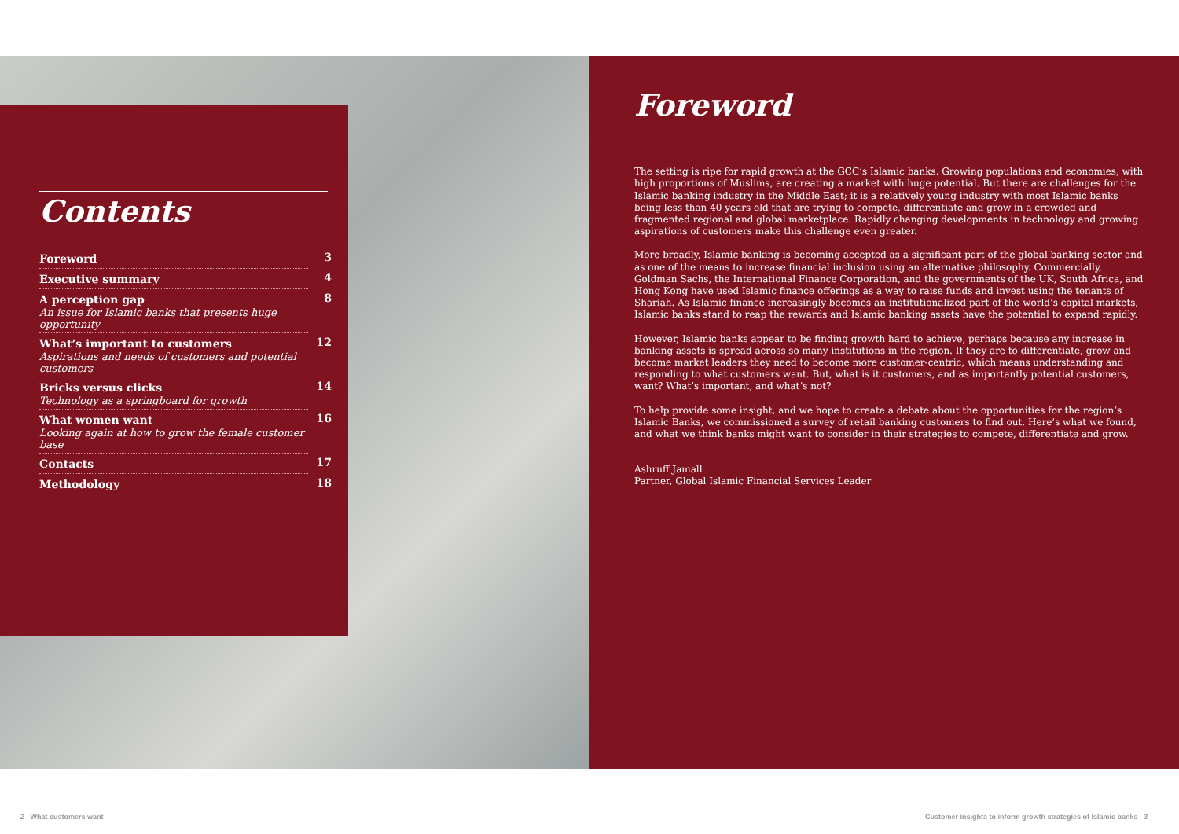Contents
Foreword 3
Executive summary 4
A perception gap
An issue for Islamic banks that presents huge opportunity
8
What’s important to customers
Aspirations and needs of customers and potential customers
12
Bricks versus clicks
Technology as a springboard for growth
14
What women want
Looking again at how to grow the female customer base
16
Contacts 17
Methodology 18
Foreword
The setting is ripe for rapid growth at the GCC’s Islamic banks. Growing populations and economies, with high proportions of Muslims, are creating a market with huge potential. But there are challenges for the Islamic banking industry in the Middle East; it is a relatively young industry with most Islamic banks being less than 40 years old that are trying to compete, differentiate and grow in a crowded and fragmented regional and global marketplace. Rapidly changing developments in technology and growing aspirations of customers make this challenge even greater.
More broadly, Islamic banking is becoming accepted as a significant part of the global banking sector and as one of the means to increase financial inclusion using an alternative philosophy. Commercially, Goldman Sachs, the International Finance Corporation, and the governments of the UK, South Africa, and Hong Kong have used Islamic finance offerings as a way to raise funds and invest using the tenants of Shariah. As Islamic finance increasingly becomes an institutionalized part of the world’s capital markets, Islamic banks stand to reap the rewards and Islamic banking assets have the potential to expand rapidly.
However, Islamic banks appear to be finding growth hard to achieve, perhaps because any increase in banking assets is spread across so many institutions in the region. If they are to differentiate, grow and become market leaders they need to become more customer-centric, which means understanding and responding to what customers want. But, what is it customers, and as importantly potential customers, want? What’s important, and what’s not?
To help provide some insight, and we hope to create a debate about the opportunities for the region’s Islamic Banks, we commissioned a survey of retail banking customers to find out. Here’s what we found, and what we think banks might want to consider in their strategies to compete, differentiate and grow.
Ashruff Jamall
Partner, Global Islamic Financial Services Leader
2 What customers want
Customer insights to inform growth strategies of Islamic banks 3